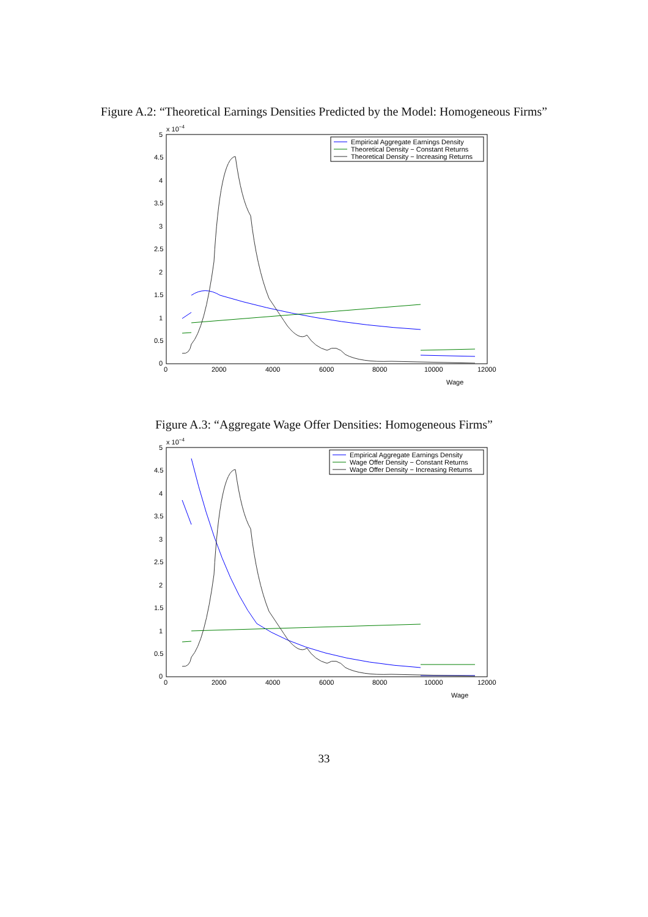Figure A.2: “Theoretical Earnings Densities Predicted by the Model: Homogeneous Firms”
x 10−4
5
4.5
4
3.5
3
2.5
2
1.5
1
0.5
0
0
2000
4000
6000
8000
10000
12000
Wage
Empirical Aggregate Earnings Density
Theoretical Density − Constant Returns
Theoretical Density − Increasing Returns
Figure A.3: “Aggregate Wage Offer Densities: Homogeneous Firms”
x 10−4
5
4.5
4
3.5
3
2.5
2
1.5
1
0.5
0
0
2000
4000
6000
8000
10000
12000
Wage
Empirical Aggregate Earnings Density
Wage Offer Density − Constant Returns
Wage Offer Density − Increasing Returns
33